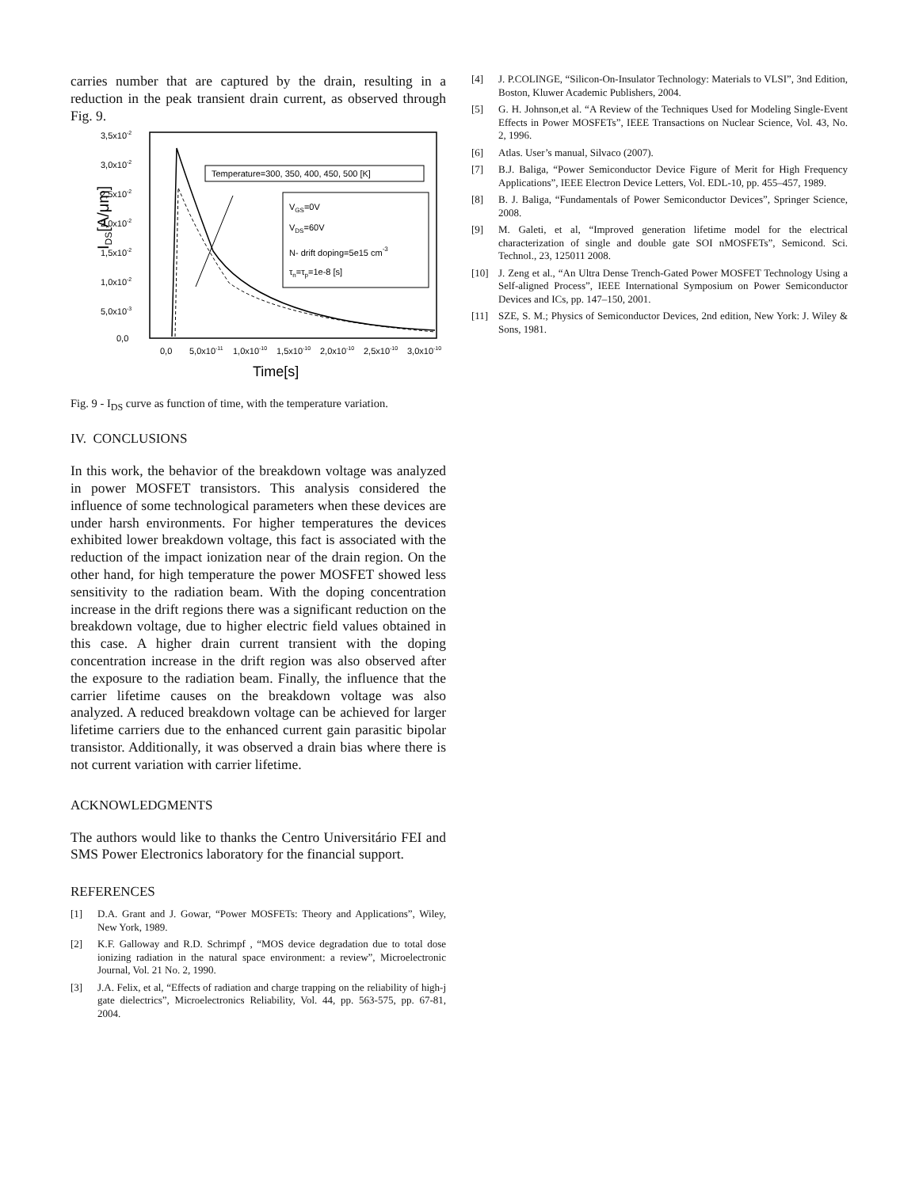carries number that are captured by the drain, resulting in a reduction in the peak transient drain current, as observed through Fig. 9.
3,5x10-2
3,0x10-2
2,5x10-2
2,0x10-2
1,5x10-2
1,0x10-2
5,0x10-3
0,0
IDS[A/μm]
0,0
5,0x10-11
1,0x10-10
1,5x10-10
2,0x10-10
2,5x10-10
3,0x10-10
Time[s]
Temperature=300, 350, 400, 450, 500 [K]
VGS=0V
VDS=60V
N- drift doping=5e15 cm-3
τn=τp=1e-8 [s]
Fig. 9 - I<sub>DS</sub> curve as function of time, with the temperature variation.
IV. CONCLUSIONS
In this work, the behavior of the breakdown voltage was analyzed in power MOSFET transistors. This analysis considered the influence of some technological parameters when these devices are under harsh environments. For higher temperatures the devices exhibited lower breakdown voltage, this fact is associated with the reduction of the impact ionization near of the drain region. On the other hand, for high temperature the power MOSFET showed less sensitivity to the radiation beam. With the doping concentration increase in the drift regions there was a significant reduction on the breakdown voltage, due to higher electric field values obtained in this case. A higher drain current transient with the doping concentration increase in the drift region was also observed after the exposure to the radiation beam. Finally, the influence that the carrier lifetime causes on the breakdown voltage was also analyzed. A reduced breakdown voltage can be achieved for larger lifetime carriers due to the enhanced current gain parasitic bipolar transistor. Additionally, it was observed a drain bias where there is not current variation with carrier lifetime.
ACKNOWLEDGMENTS
The authors would like to thanks the Centro Universitário FEI and SMS Power Electronics laboratory for the financial support.
REFERENCES
[1] D.A. Grant and J. Gowar, “Power MOSFETs: Theory and Applications”, Wiley, New York, 1989.
[2] K.F. Galloway and R.D. Schrimpf , “MOS device degradation due to total dose ionizing radiation in the natural space environment: a review”, Microelectronic Journal, Vol. 21 No. 2, 1990.
[3] J.A. Felix, et al, “Effects of radiation and charge trapping on the reliability of high-j gate dielectrics”, Microelectronics Reliability, Vol. 44, pp. 563-575, pp. 67-81, 2004.
[4] J. P.COLINGE, “Silicon-On-Insulator Technology: Materials to VLSI”, 3nd Edition, Boston, Kluwer Academic Publishers, 2004.
[5] G. H. Johnson,et al. “A Review of the Techniques Used for Modeling Single-Event Effects in Power MOSFETs”, IEEE Transactions on Nuclear Science, Vol. 43, No. 2, 1996.
[6] Atlas. User’s manual, Silvaco (2007).
[7] B.J. Baliga, “Power Semiconductor Device Figure of Merit for High Frequency Applications”, IEEE Electron Device Letters, Vol. EDL-10, pp. 455–457, 1989.
[8] B. J. Baliga, “Fundamentals of Power Semiconductor Devices”, Springer Science, 2008.
[9] M. Galeti, et al, “Improved generation lifetime model for the electrical characterization of single and double gate SOI nMOSFETs”, Semicond. Sci. Technol., 23, 125011 2008.
[10] J. Zeng et al., “An Ultra Dense Trench-Gated Power MOSFET Technology Using a Self-aligned Process”, IEEE International Symposium on Power Semiconductor Devices and ICs, pp. 147–150, 2001.
[11] SZE, S. M.; Physics of Semiconductor Devices, 2nd edition, New York: J. Wiley & Sons, 1981.